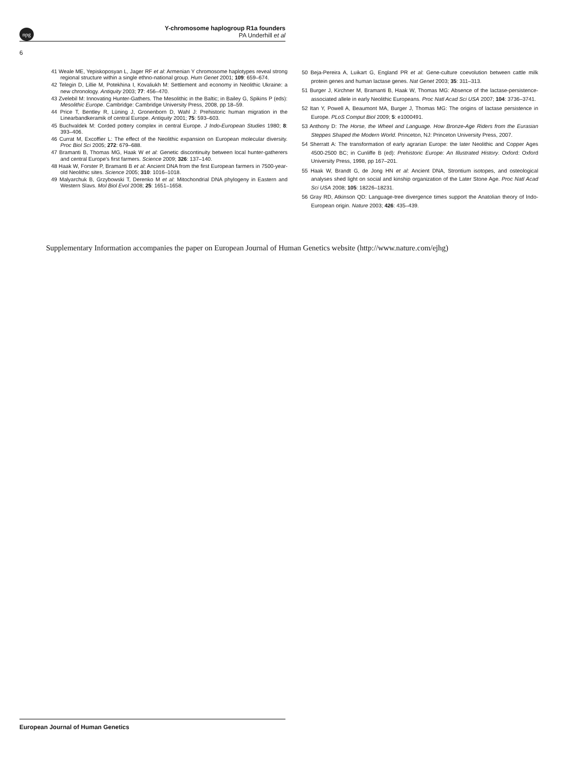npg
Y-chromosome haplogroup R1a founders
PA Underhill et al
6
41 Weale ME, Yepiskoposyan L, Jager RF et al: Armenian Y chromosome haplotypes reveal strong regional structure within a single ethno-national group. Hum Genet 2001; 109: 659–674.
42 Telegin D, Lillie M, Potekhina I, Kovaliukh M: Settlement and economy in Neolithic Ukraine: a new chronology. Antiquity 2003; 77: 456–470.
43 Zvelebil M: Innovating Hunter-Gathers. The Mesolithic in the Baltic; in Bailey G, Spikins P (eds): Mesolithic Europe. Cambridge: Cambridge University Press, 2008, pp 18–59.
44 Price T, Bentley R, Lüning J, Gronenborn D, Wahl J: Prehistoric human migration in the Linearbandkeramik of central Europe. Antiquity 2001; 75: 593–603.
45 Buchvaldek M: Corded pottery complex in central Europe. J Indo-European Studies 1980; 8: 393–406.
46 Currat M, Excoffier L: The effect of the Neolithic expansion on European molecular diversity. Proc Biol Sci 2005; 272: 679–688.
47 Bramanti B, Thomas MG, Haak W et al: Genetic discontinuity between local hunter-gatherers and central Europe's first farmers. Science 2009; 326: 137–140.
48 Haak W, Forster P, Bramanti B et al: Ancient DNA from the first European farmers in 7500-year-old Neolithic sites. Science 2005; 310: 1016–1018.
49 Malyarchuk B, Grzybowski T, Derenko M et al: Mitochondrial DNA phylogeny in Eastern and Western Slavs. Mol Biol Evol 2008; 25: 1651–1658.
50 Beja-Pereira A, Luikart G, England PR et al: Gene-culture coevolution between cattle milk protein genes and human lactase genes. Nat Genet 2003; 35: 311–313.
51 Burger J, Kirchner M, Bramanti B, Haak W, Thomas MG: Absence of the lactase-persistence-associated allele in early Neolithic Europeans. Proc Natl Acad Sci USA 2007; 104: 3736–3741.
52 Itan Y, Powell A, Beaumont MA, Burger J, Thomas MG: The origins of lactase persistence in Europe. PLoS Comput Biol 2009; 5: e1000491.
53 Anthony D: The Horse, the Wheel and Language. How Bronze-Age Riders from the Eurasian Steppes Shaped the Modern World. Princeton, NJ: Princeton University Press, 2007.
54 Sherratt A: The transformation of early agrarian Europe: the later Neolithic and Copper Ages 4500-2500 BC; in Cunliffe B (ed): Prehistoric Europe: An Illustrated History. Oxford: Oxford University Press, 1998, pp 167–201.
55 Haak W, Brandt G, de Jong HN et al: Ancient DNA, Strontium isotopes, and osteological analyses shed light on social and kinship organization of the Later Stone Age. Proc Natl Acad Sci USA 2008; 105: 18226–18231.
56 Gray RD, Atkinson QD: Language-tree divergence times support the Anatolian theory of Indo-European origin. Nature 2003; 426: 435–439.
Supplementary Information accompanies the paper on European Journal of Human Genetics website (http://www.nature.com/ejhg)
European Journal of Human Genetics